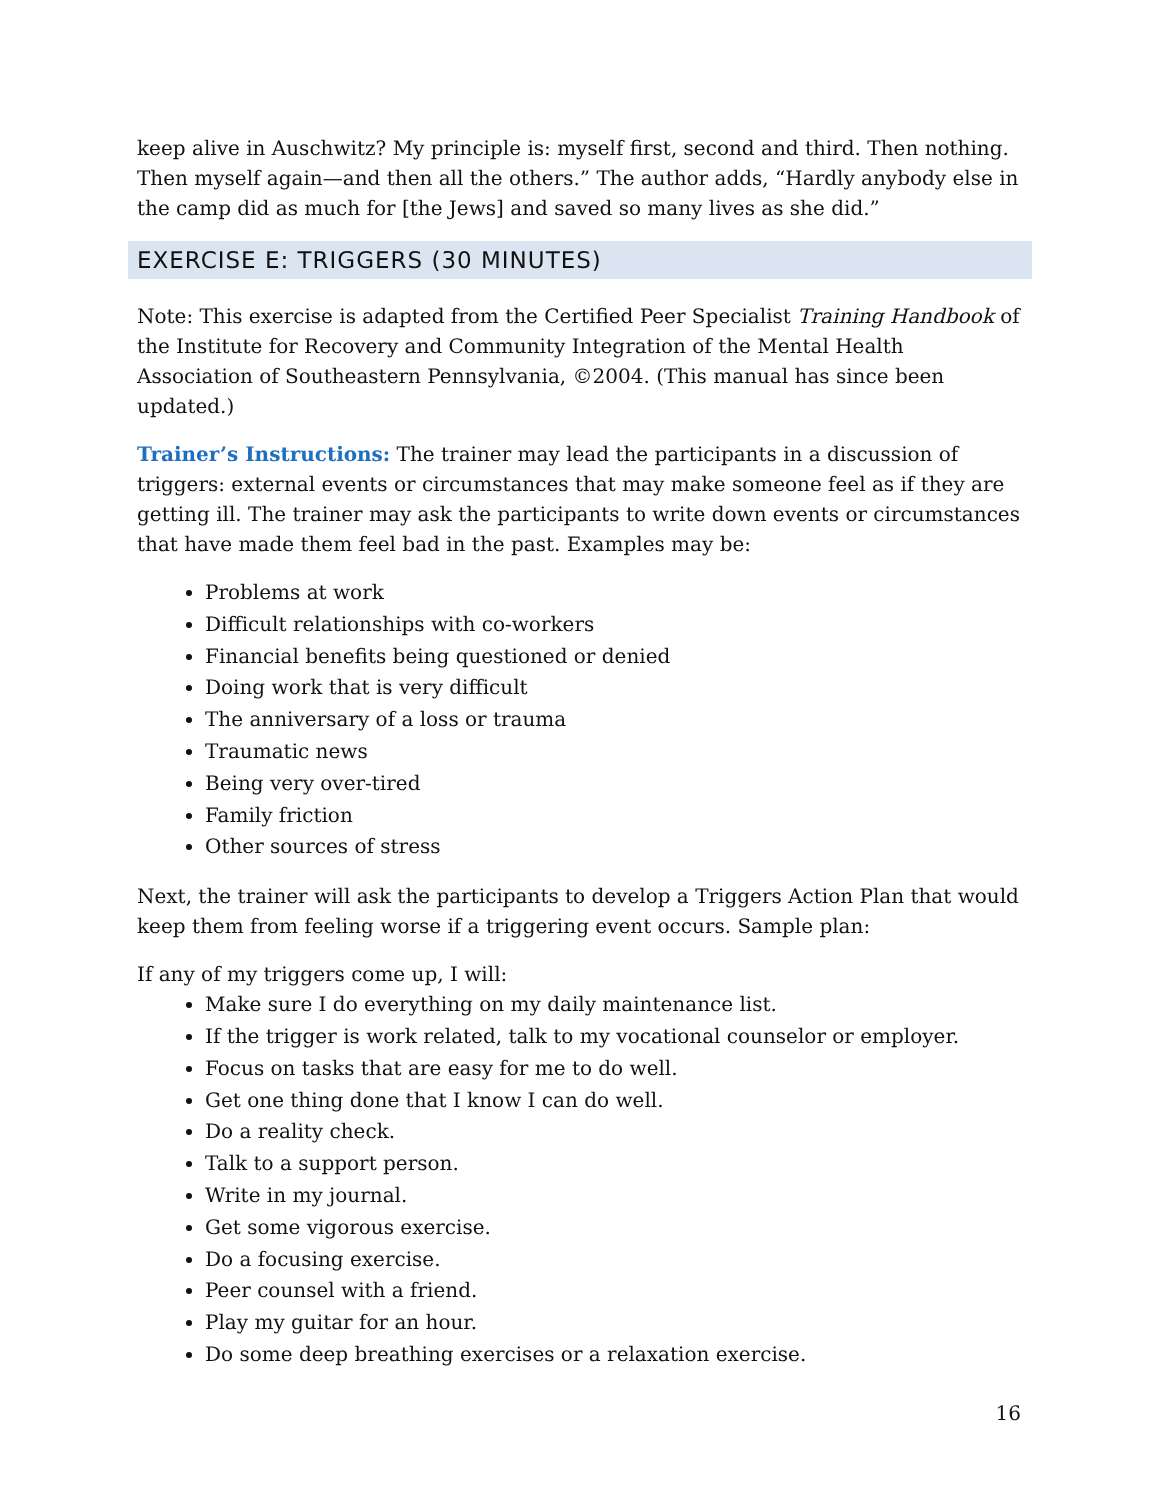keep alive in Auschwitz? My principle is: myself first, second and third. Then nothing. Then myself again—and then all the others.” The author adds, “Hardly anybody else in the camp did as much for [the Jews] and saved so many lives as she did.”
EXERCISE E: TRIGGERS (30 MINUTES)
Note: This exercise is adapted from the Certified Peer Specialist Training Handbook of the Institute for Recovery and Community Integration of the Mental Health Association of Southeastern Pennsylvania, ©2004. (This manual has since been updated.)
Trainer’s Instructions: The trainer may lead the participants in a discussion of triggers: external events or circumstances that may make someone feel as if they are getting ill. The trainer may ask the participants to write down events or circumstances that have made them feel bad in the past. Examples may be:
Problems at work
Difficult relationships with co-workers
Financial benefits being questioned or denied
Doing work that is very difficult
The anniversary of a loss or trauma
Traumatic news
Being very over-tired
Family friction
Other sources of stress
Next, the trainer will ask the participants to develop a Triggers Action Plan that would keep them from feeling worse if a triggering event occurs. Sample plan:
If any of my triggers come up, I will:
Make sure I do everything on my daily maintenance list.
If the trigger is work related, talk to my vocational counselor or employer.
Focus on tasks that are easy for me to do well.
Get one thing done that I know I can do well.
Do a reality check.
Talk to a support person.
Write in my journal.
Get some vigorous exercise.
Do a focusing exercise.
Peer counsel with a friend.
Play my guitar for an hour.
Do some deep breathing exercises or a relaxation exercise.
16